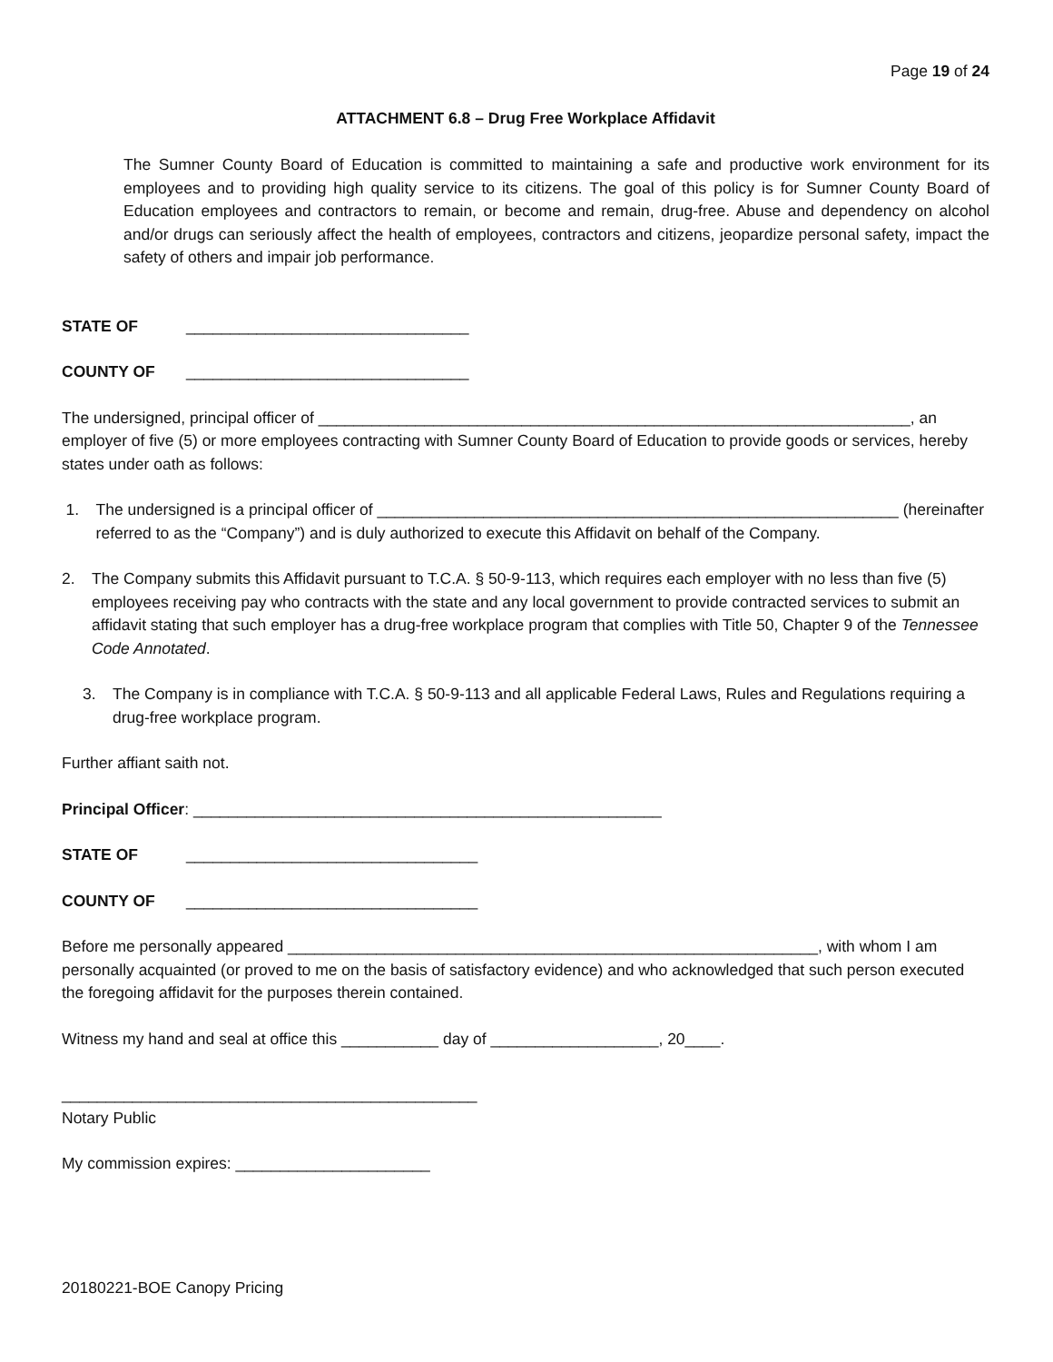Page 19 of 24
ATTACHMENT 6.8 – Drug Free Workplace Affidavit
The Sumner County Board of Education is committed to maintaining a safe and productive work environment for its employees and to providing high quality service to its citizens. The goal of this policy is for Sumner County Board of Education employees and contractors to remain, or become and remain, drug-free. Abuse and dependency on alcohol and/or drugs can seriously affect the health of employees, contractors and citizens, jeopardize personal safety, impact the safety of others and impair job performance.
STATE OF ________________________________
COUNTY OF ________________________________
The undersigned, principal officer of ___________________________________________________________________, an employer of five (5) or more employees contracting with Sumner County Board of Education to provide goods or services, hereby states under oath as follows:
1. The undersigned is a principal officer of ___________________________________________________________ (hereinafter referred to as the “Company”) and is duly authorized to execute this Affidavit on behalf of the Company.
2. The Company submits this Affidavit pursuant to T.C.A. § 50-9-113, which requires each employer with no less than five (5) employees receiving pay who contracts with the state and any local government to provide contracted services to submit an affidavit stating that such employer has a drug-free workplace program that complies with Title 50, Chapter 9 of the Tennessee Code Annotated.
3. The Company is in compliance with T.C.A. § 50-9-113 and all applicable Federal Laws, Rules and Regulations requiring a drug-free workplace program.
Further affiant saith not.
Principal Officer: _____________________________________________________
STATE OF _________________________________
COUNTY OF _________________________________
Before me personally appeared ____________________________________________________________, with whom I am personally acquainted (or proved to me on the basis of satisfactory evidence) and who acknowledged that such person executed the foregoing affidavit for the purposes therein contained.
Witness my hand and seal at office this ___________ day of ___________________, 20____.
_______________________________________________
Notary Public
My commission expires: ______________________
20180221-BOE Canopy Pricing